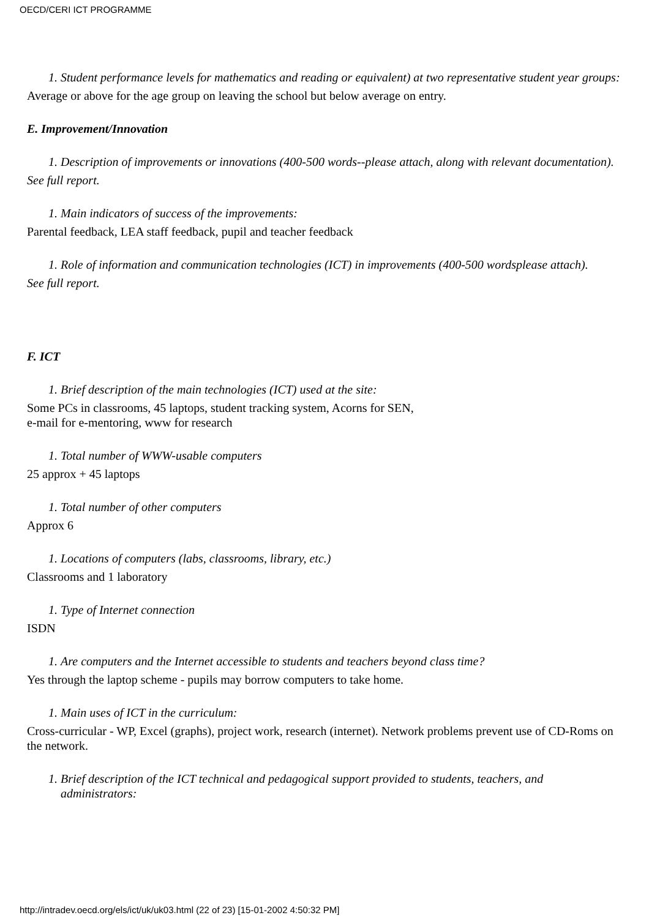OECD/CERI ICT PROGRAMME
1. Student performance levels for mathematics and reading or equivalent) at two representative student year groups:
Average or above for the age group on leaving the school but below average on entry.
E. Improvement/Innovation
1. Description of improvements or innovations (400-500 words--please attach, along with relevant documentation).
See full report.
1. Main indicators of success of the improvements:
Parental feedback, LEA staff feedback, pupil and teacher feedback
1. Role of information and communication technologies (ICT) in improvements (400-500 wordsplease attach).
See full report.
F. ICT
1. Brief description of the main technologies (ICT) used at the site:
Some PCs in classrooms, 45 laptops, student tracking system, Acorns for SEN,
e-mail for e-mentoring, www for research
1. Total number of WWW-usable computers
25 approx + 45 laptops
1. Total number of other computers
Approx 6
1. Locations of computers (labs, classrooms, library, etc.)
Classrooms and 1 laboratory
1. Type of Internet connection
ISDN
1. Are computers and the Internet accessible to students and teachers beyond class time?
Yes through the laptop scheme - pupils may borrow computers to take home.
1. Main uses of ICT in the curriculum:
Cross-curricular - WP, Excel (graphs), project work, research (internet). Network problems prevent use of CD-Roms on the network.
1. Brief description of the ICT technical and pedagogical support provided to students, teachers, and administrators:
http://intradev.oecd.org/els/ict/uk/uk03.html (22 of 23) [15-01-2002 4:50:32 PM]